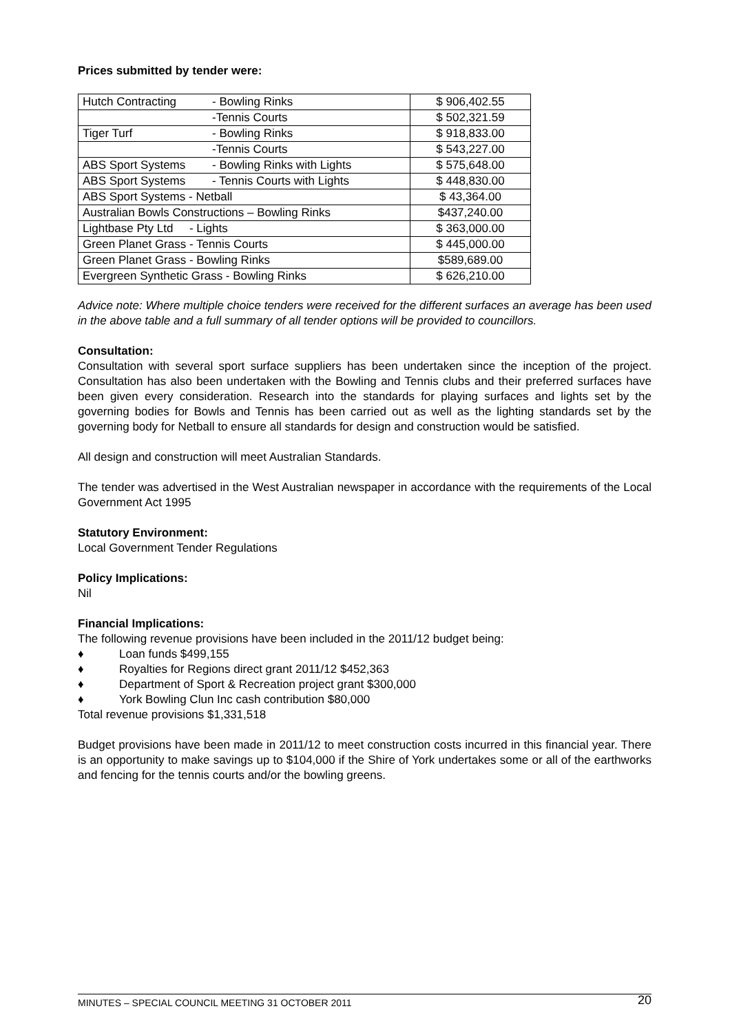Prices submitted by tender were:
| Hutch Contracting | - Bowling Rinks | $ 906,402.55 |
| | -Tennis Courts | $ 502,321.59 |
| Tiger Turf | - Bowling Rinks | $ 918,833.00 |
| | -Tennis Courts | $ 543,227.00 |
| ABS Sport Systems | - Bowling Rinks with Lights | $ 575,648.00 |
| ABS Sport Systems | - Tennis Courts with Lights | $ 448,830.00 |
| ABS Sport Systems - Netball | | $ 43,364.00 |
| Australian Bowls Constructions – Bowling Rinks | | $437,240.00 |
| Lightbase Pty Ltd - Lights | | $ 363,000.00 |
| Green Planet Grass - Tennis Courts | | $ 445,000.00 |
| Green Planet Grass - Bowling Rinks | | $589,689.00 |
| Evergreen Synthetic Grass - Bowling Rinks | | $ 626,210.00 |
Advice note: Where multiple choice tenders were received for the different surfaces an average has been used in the above table and a full summary of all tender options will be provided to councillors.
Consultation:
Consultation with several sport surface suppliers has been undertaken since the inception of the project. Consultation has also been undertaken with the Bowling and Tennis clubs and their preferred surfaces have been given every consideration. Research into the standards for playing surfaces and lights set by the governing bodies for Bowls and Tennis has been carried out as well as the lighting standards set by the governing body for Netball to ensure all standards for design and construction would be satisfied.
All design and construction will meet Australian Standards.
The tender was advertised in the West Australian newspaper in accordance with the requirements of the Local Government Act 1995
Statutory Environment:
Local Government Tender Regulations
Policy Implications:
Nil
Financial Implications:
The following revenue provisions have been included in the 2011/12 budget being:
♦ Loan funds $499,155
♦ Royalties for Regions direct grant 2011/12 $452,363
♦ Department of Sport & Recreation project grant $300,000
♦ York Bowling Clun Inc cash contribution $80,000
Total revenue provisions $1,331,518
Budget provisions have been made in 2011/12 to meet construction costs incurred in this financial year. There is an opportunity to make savings up to $104,000 if the Shire of York undertakes some or all of the earthworks and fencing for the tennis courts and/or the bowling greens.
MINUTES – SPECIAL COUNCIL MEETING 31 OCTOBER 2011 20